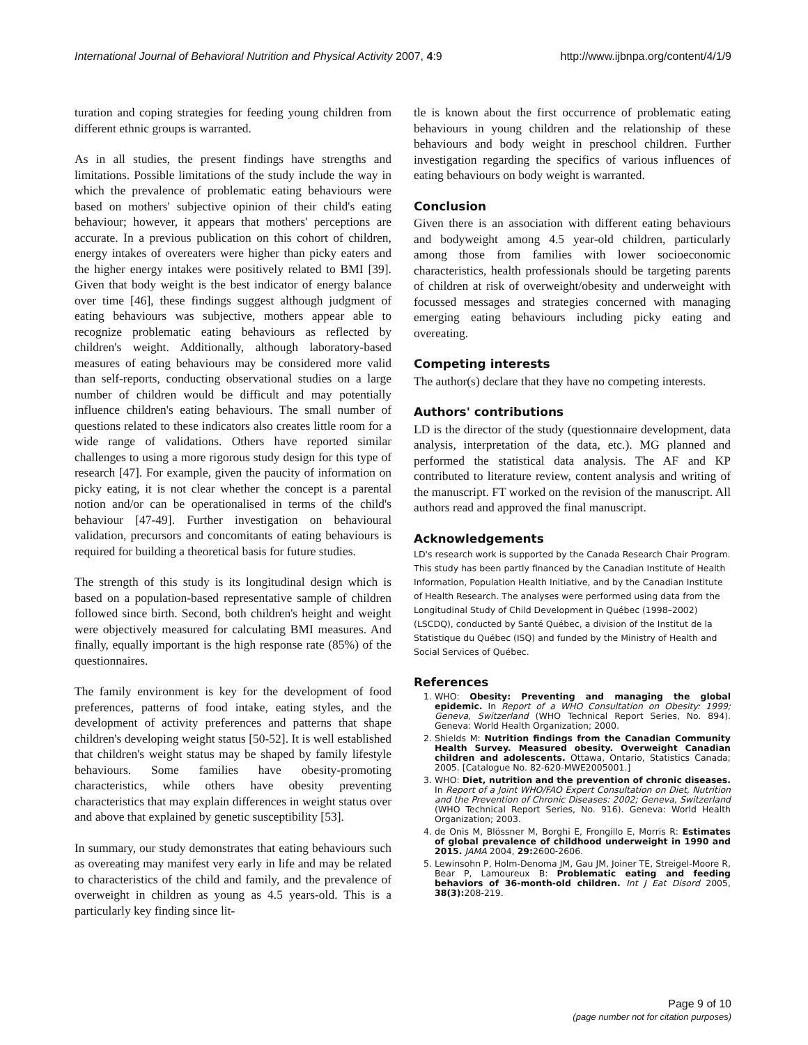International Journal of Behavioral Nutrition and Physical Activity 2007, 4:9 http://www.ijbnpa.org/content/4/1/9
turation and coping strategies for feeding young children from different ethnic groups is warranted.
As in all studies, the present findings have strengths and limitations. Possible limitations of the study include the way in which the prevalence of problematic eating behaviours were based on mothers' subjective opinion of their child's eating behaviour; however, it appears that mothers' perceptions are accurate. In a previous publication on this cohort of children, energy intakes of overeaters were higher than picky eaters and the higher energy intakes were positively related to BMI [39]. Given that body weight is the best indicator of energy balance over time [46], these findings suggest although judgment of eating behaviours was subjective, mothers appear able to recognize problematic eating behaviours as reflected by children's weight. Additionally, although laboratory-based measures of eating behaviours may be considered more valid than self-reports, conducting observational studies on a large number of children would be difficult and may potentially influence children's eating behaviours. The small number of questions related to these indicators also creates little room for a wide range of validations. Others have reported similar challenges to using a more rigorous study design for this type of research [47]. For example, given the paucity of information on picky eating, it is not clear whether the concept is a parental notion and/or can be operationalised in terms of the child's behaviour [47-49]. Further investigation on behavioural validation, precursors and concomitants of eating behaviours is required for building a theoretical basis for future studies.
The strength of this study is its longitudinal design which is based on a population-based representative sample of children followed since birth. Second, both children's height and weight were objectively measured for calculating BMI measures. And finally, equally important is the high response rate (85%) of the questionnaires.
The family environment is key for the development of food preferences, patterns of food intake, eating styles, and the development of activity preferences and patterns that shape children's developing weight status [50-52]. It is well established that children's weight status may be shaped by family lifestyle behaviours. Some families have obesity-promoting characteristics, while others have obesity preventing characteristics that may explain differences in weight status over and above that explained by genetic susceptibility [53].
In summary, our study demonstrates that eating behaviours such as overeating may manifest very early in life and may be related to characteristics of the child and family, and the prevalence of overweight in children as young as 4.5 years-old. This is a particularly key finding since lit-
tle is known about the first occurrence of problematic eating behaviours in young children and the relationship of these behaviours and body weight in preschool children. Further investigation regarding the specifics of various influences of eating behaviours on body weight is warranted.
Conclusion
Given there is an association with different eating behaviours and bodyweight among 4.5 year-old children, particularly among those from families with lower socioeconomic characteristics, health professionals should be targeting parents of children at risk of overweight/obesity and underweight with focussed messages and strategies concerned with managing emerging eating behaviours including picky eating and overeating.
Competing interests
The author(s) declare that they have no competing interests.
Authors' contributions
LD is the director of the study (questionnaire development, data analysis, interpretation of the data, etc.). MG planned and performed the statistical data analysis. The AF and KP contributed to literature review, content analysis and writing of the manuscript. FT worked on the revision of the manuscript. All authors read and approved the final manuscript.
Acknowledgements
LD's research work is supported by the Canada Research Chair Program. This study has been partly financed by the Canadian Institute of Health Information, Population Health Initiative, and by the Canadian Institute of Health Research. The analyses were performed using data from the Longitudinal Study of Child Development in Québec (1998–2002) (LSCDQ), conducted by Santé Québec, a division of the Institut de la Statistique du Québec (ISQ) and funded by the Ministry of Health and Social Services of Québec.
References
1. WHO: Obesity: Preventing and managing the global epidemic. In Report of a WHO Consultation on Obesity: 1999; Geneva, Switzerland (WHO Technical Report Series, No. 894). Geneva: World Health Organization; 2000.
2. Shields M: Nutrition findings from the Canadian Community Health Survey. Measured obesity. Overweight Canadian children and adolescents. Ottawa, Ontario, Statistics Canada; 2005. [Catalogue No. 82-620-MWE2005001.]
3. WHO: Diet, nutrition and the prevention of chronic diseases. In Report of a Joint WHO/FAO Expert Consultation on Diet, Nutrition and the Prevention of Chronic Diseases: 2002; Geneva, Switzerland (WHO Technical Report Series, No. 916). Geneva: World Health Organization; 2003.
4. de Onis M, Blössner M, Borghi E, Frongillo E, Morris R: Estimates of global prevalence of childhood underweight in 1990 and 2015. JAMA 2004, 29: 2600-2606.
5. Lewinsohn P, Holm-Denoma JM, Gau JM, Joiner TE, Streigel-Moore R, Bear P, Lamoureux B: Problematic eating and feeding behaviors of 36-month-old children. Int J Eat Disord 2005, 38(3): 208-219.
Page 9 of 10
(page number not for citation purposes)